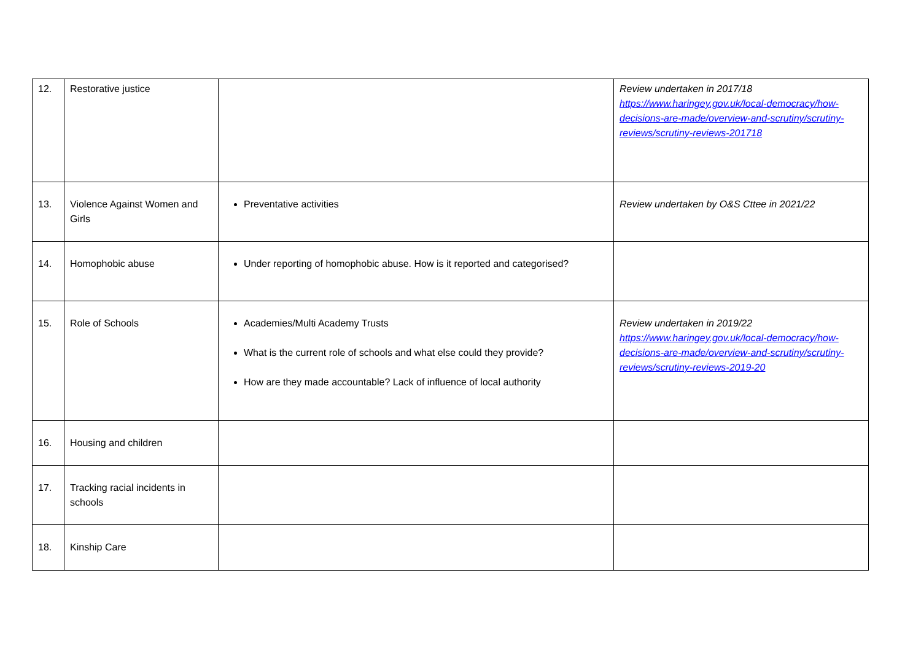| 12. | Restorative justice | | Review undertaken in 2017/18 https://www.haringey.gov.uk/local-democracy/how-decisions-are-made/overview-and-scrutiny/scrutiny-reviews/scrutiny-reviews-201718 |
| 13. | Violence Against Women and Girls | Preventative activities | Review undertaken by O&S Cttee in 2021/22 |
| 14. | Homophobic abuse | Under reporting of homophobic abuse. How is it reported and categorised? | |
| 15. | Role of Schools | Academies/Multi Academy Trusts What is the current role of schools and what else could they provide? How are they made accountable? Lack of influence of local authority | Review undertaken in 2019/22 https://www.haringey.gov.uk/local-democracy/how-decisions-are-made/overview-and-scrutiny/scrutiny-reviews/scrutiny-reviews-2019-20 |
| 16. | Housing and children | | |
| 17. | Tracking racial incidents in schools | | |
| 18. | Kinship Care | | |